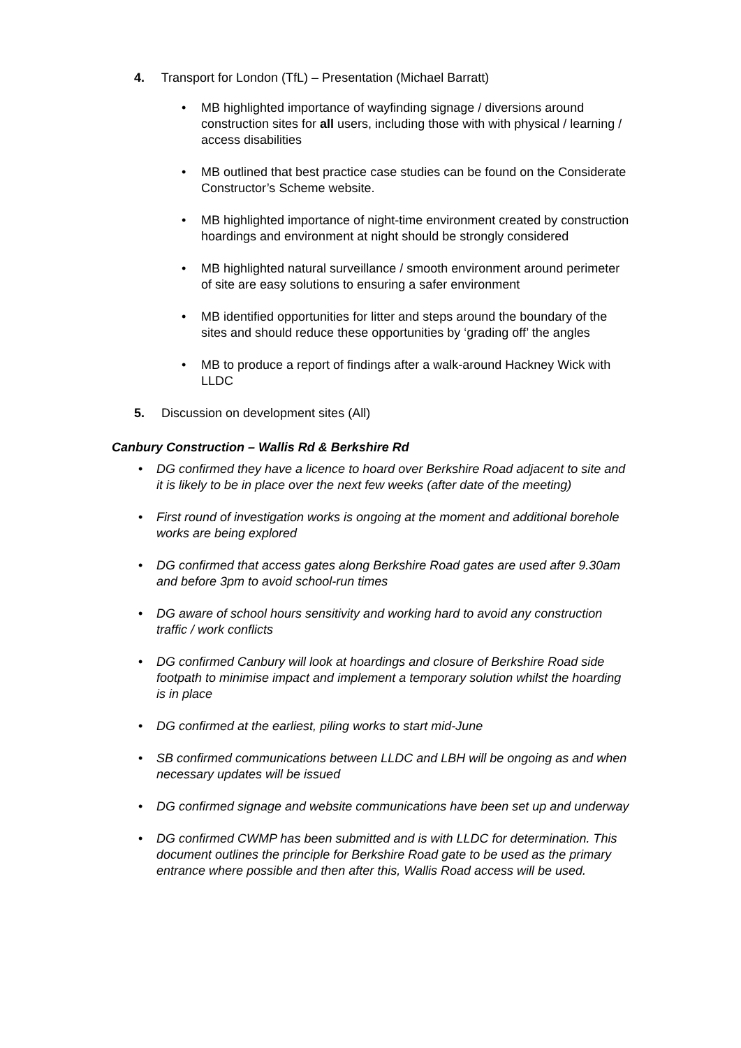4. Transport for London (TfL) – Presentation (Michael Barratt)
• MB highlighted importance of wayfinding signage / diversions around construction sites for all users, including those with with physical / learning / access disabilities
• MB outlined that best practice case studies can be found on the Considerate Constructor’s Scheme website.
• MB highlighted importance of night-time environment created by construction hoardings and environment at night should be strongly considered
• MB highlighted natural surveillance / smooth environment around perimeter of site are easy solutions to ensuring a safer environment
• MB identified opportunities for litter and steps around the boundary of the sites and should reduce these opportunities by ‘grading off’ the angles
• MB to produce a report of findings after a walk-around Hackney Wick with LLDC
5. Discussion on development sites (All)
Canbury Construction – Wallis Rd & Berkshire Rd
• DG confirmed they have a licence to hoard over Berkshire Road adjacent to site and it is likely to be in place over the next few weeks (after date of the meeting)
• First round of investigation works is ongoing at the moment and additional borehole works are being explored
• DG confirmed that access gates along Berkshire Road gates are used after 9.30am and before 3pm to avoid school-run times
• DG aware of school hours sensitivity and working hard to avoid any construction traffic / work conflicts
• DG confirmed Canbury will look at hoardings and closure of Berkshire Road side footpath to minimise impact and implement a temporary solution whilst the hoarding is in place
• DG confirmed at the earliest, piling works to start mid-June
• SB confirmed communications between LLDC and LBH will be ongoing as and when necessary updates will be issued
• DG confirmed signage and website communications have been set up and underway
• DG confirmed CWMP has been submitted and is with LLDC for determination. This document outlines the principle for Berkshire Road gate to be used as the primary entrance where possible and then after this, Wallis Road access will be used.